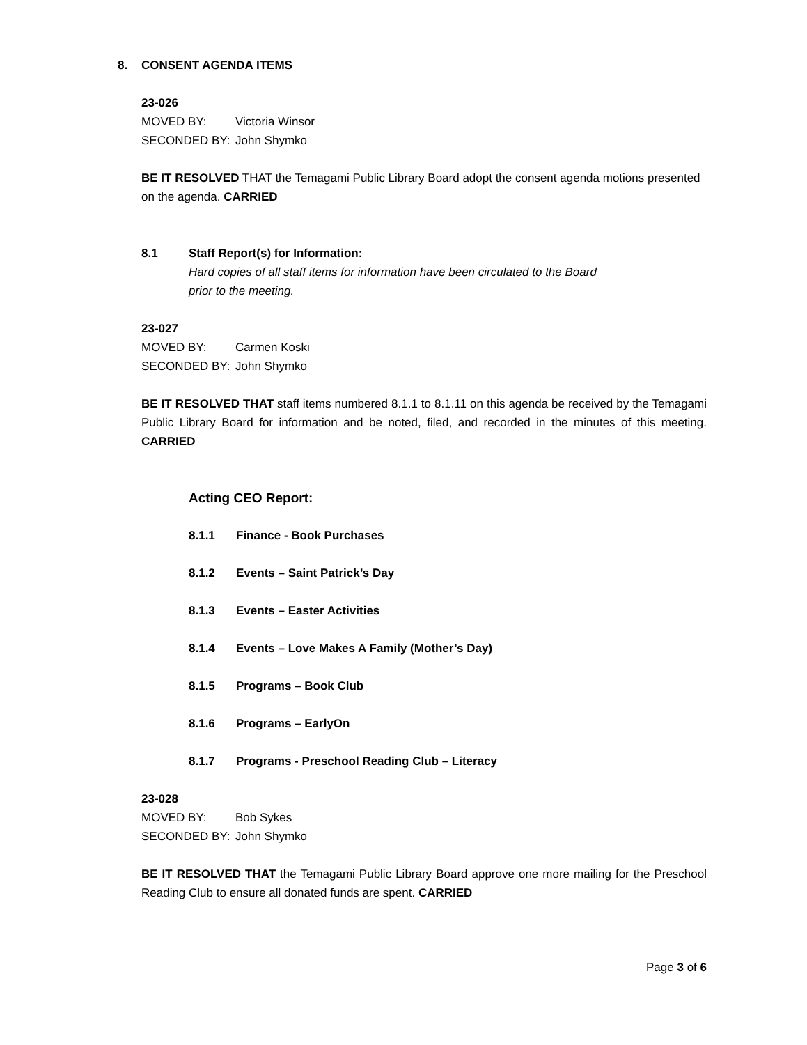8. CONSENT AGENDA ITEMS
23-026
MOVED BY: Victoria Winsor
SECONDED BY: John Shymko
BE IT RESOLVED THAT the Temagami Public Library Board adopt the consent agenda motions presented on the agenda. CARRIED
8.1 Staff Report(s) for Information:
Hard copies of all staff items for information have been circulated to the Board
prior to the meeting.
23-027
MOVED BY: Carmen Koski
SECONDED BY: John Shymko
BE IT RESOLVED THAT staff items numbered 8.1.1 to 8.1.11 on this agenda be received by the Temagami Public Library Board for information and be noted, filed, and recorded in the minutes of this meeting. CARRIED
Acting CEO Report:
8.1.1 Finance - Book Purchases
8.1.2 Events – Saint Patrick’s Day
8.1.3 Events – Easter Activities
8.1.4 Events – Love Makes A Family (Mother’s Day)
8.1.5 Programs – Book Club
8.1.6 Programs – EarlyOn
8.1.7 Programs - Preschool Reading Club – Literacy
23-028
MOVED BY: Bob Sykes
SECONDED BY: John Shymko
BE IT RESOLVED THAT the Temagami Public Library Board approve one more mailing for the Preschool Reading Club to ensure all donated funds are spent. CARRIED
Page 3 of 6